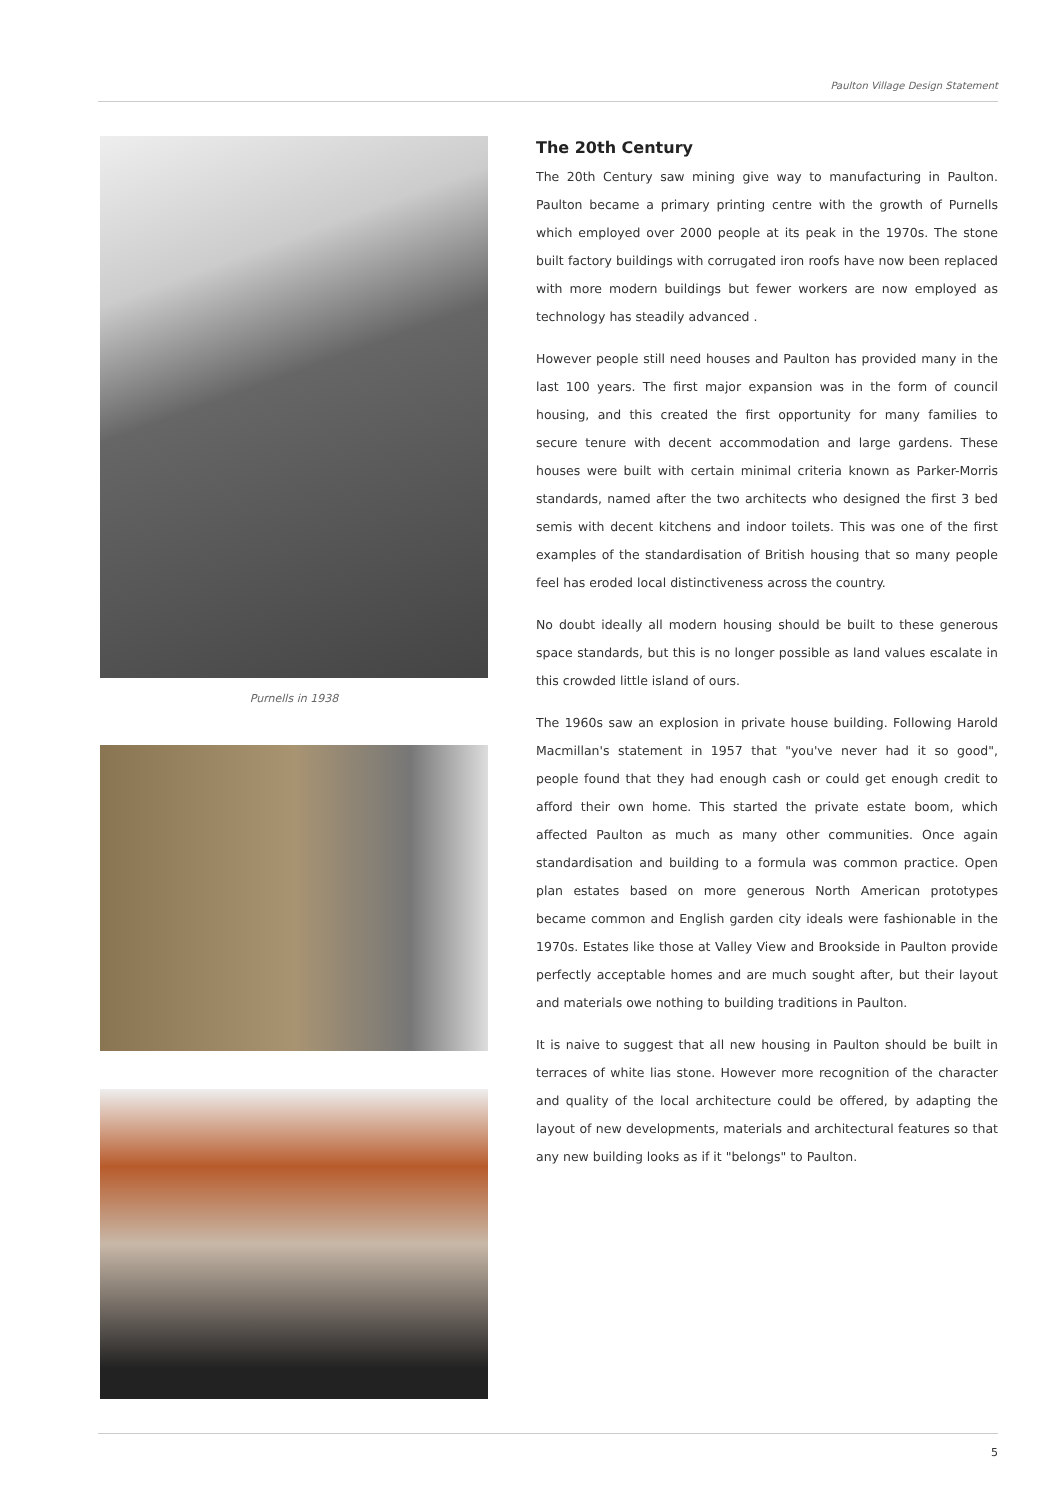Paulton Village Design Statement
Purnells in 1938
The 20th Century
The 20th Century saw mining give way to manufacturing in Paulton. Paulton became a primary printing centre with the growth of Purnells which employed over 2000 people at its peak in the 1970s. The stone built factory buildings with corrugated iron roofs have now been replaced with more modern buildings but fewer workers are now employed as technology has steadily advanced .
However people still need houses and Paulton has provided many in the last 100 years. The first major expansion was in the form of council housing, and this created the first opportunity for many families to secure tenure with decent accommodation and large gardens. These houses were built with certain minimal criteria known as Parker-Morris standards, named after the two architects who designed the first 3 bed semis with decent kitchens and indoor toilets. This was one of the first examples of the standardisation of British housing that so many people feel has eroded local distinctiveness across the country.
No doubt ideally all modern housing should be built to these generous space standards, but this is no longer possible as land values escalate in this crowded little island of ours.
The 1960s saw an explosion in private house building. Following Harold Macmillan's statement in 1957 that "you've never had it so good", people found that they had enough cash or could get enough credit to afford their own home. This started the private estate boom, which affected Paulton as much as many other communities. Once again standardisation and building to a formula was common practice. Open plan estates based on more generous North American prototypes became common and English garden city ideals were fashionable in the 1970s. Estates like those at Valley View and Brookside in Paulton provide perfectly acceptable homes and are much sought after, but their layout and materials owe nothing to building traditions in Paulton.
It is naive to suggest that all new housing in Paulton should be built in terraces of white lias stone. However more recognition of the character and quality of the local architecture could be offered, by adapting the layout of new developments, materials and architectural features so that any new building looks as if it "belongs" to Paulton.
5